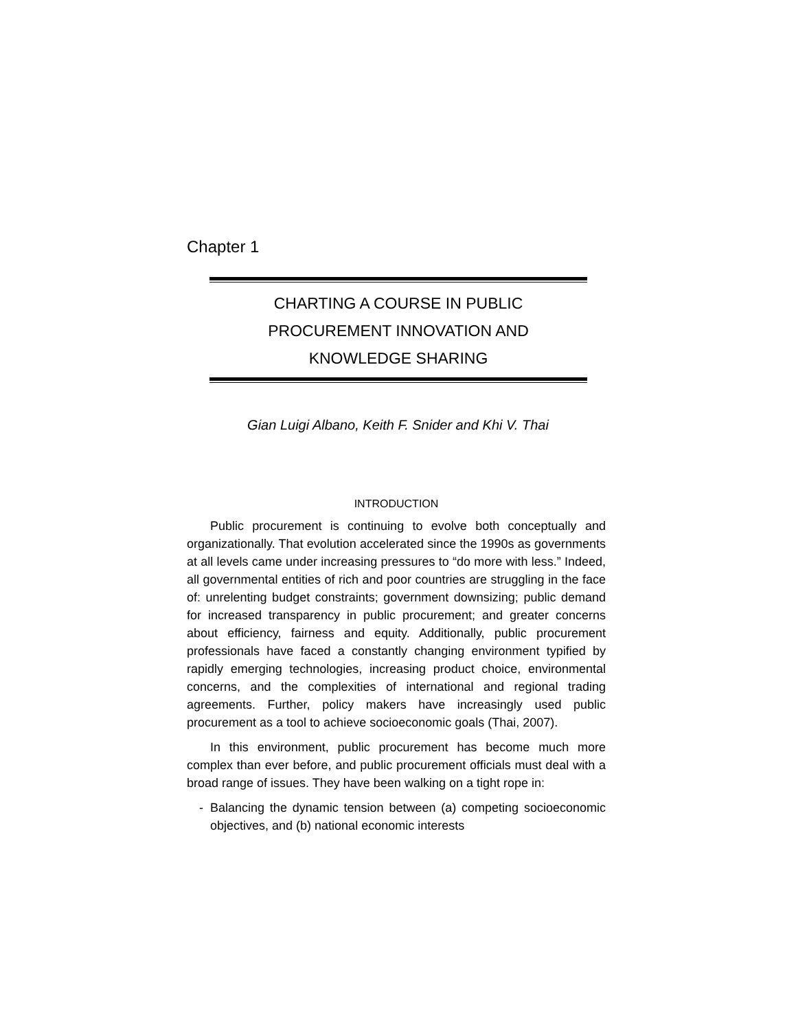Chapter 1
CHARTING A COURSE IN PUBLIC
PROCUREMENT INNOVATION AND
KNOWLEDGE SHARING
Gian Luigi Albano, Keith F. Snider and Khi V. Thai
INTRODUCTION
Public procurement is continuing to evolve both conceptually and organizationally. That evolution accelerated since the 1990s as governments at all levels came under increasing pressures to “do more with less.” Indeed, all governmental entities of rich and poor countries are struggling in the face of: unrelenting budget constraints; government downsizing; public demand for increased transparency in public procurement; and greater concerns about efficiency, fairness and equity. Additionally, public procurement professionals have faced a constantly changing environment typified by rapidly emerging technologies, increasing product choice, environmental concerns, and the complexities of international and regional trading agreements. Further, policy makers have increasingly used public procurement as a tool to achieve socioeconomic goals (Thai, 2007).
In this environment, public procurement has become much more complex than ever before, and public procurement officials must deal with a broad range of issues. They have been walking on a tight rope in:
- Balancing the dynamic tension between (a) competing socioeconomic objectives, and (b) national economic interests